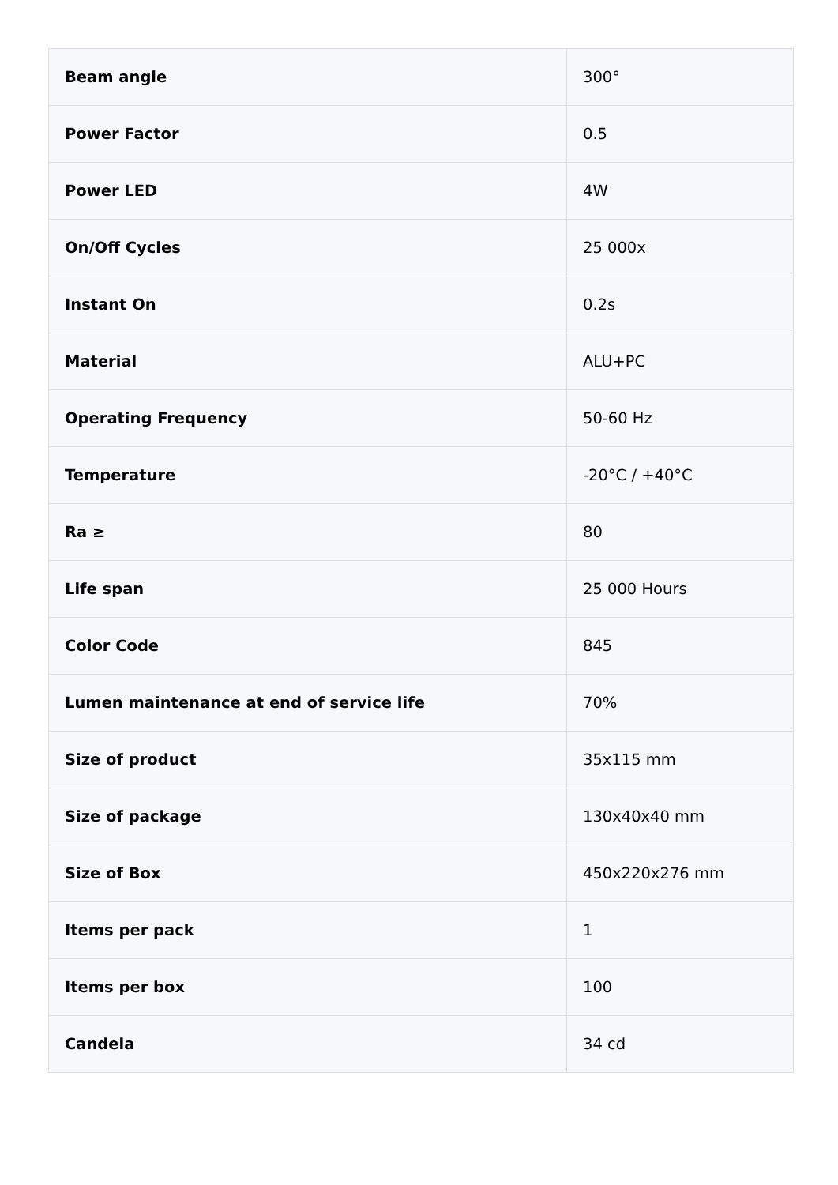| Beam angle | 300° |
| Power Factor | 0.5 |
| Power LED | 4W |
| On/Off Cycles | 25 000x |
| Instant On | 0.2s |
| Material | ALU+PC |
| Operating Frequency | 50-60 Hz |
| Temperature | -20°C / +40°C |
| Ra ≥ | 80 |
| Life span | 25 000 Hours |
| Color Code | 845 |
| Lumen maintenance at end of service life | 70% |
| Size of product | 35x115 mm |
| Size of package | 130x40x40 mm |
| Size of Box | 450x220x276 mm |
| Items per pack | 1 |
| Items per box | 100 |
| Candela | 34 cd |